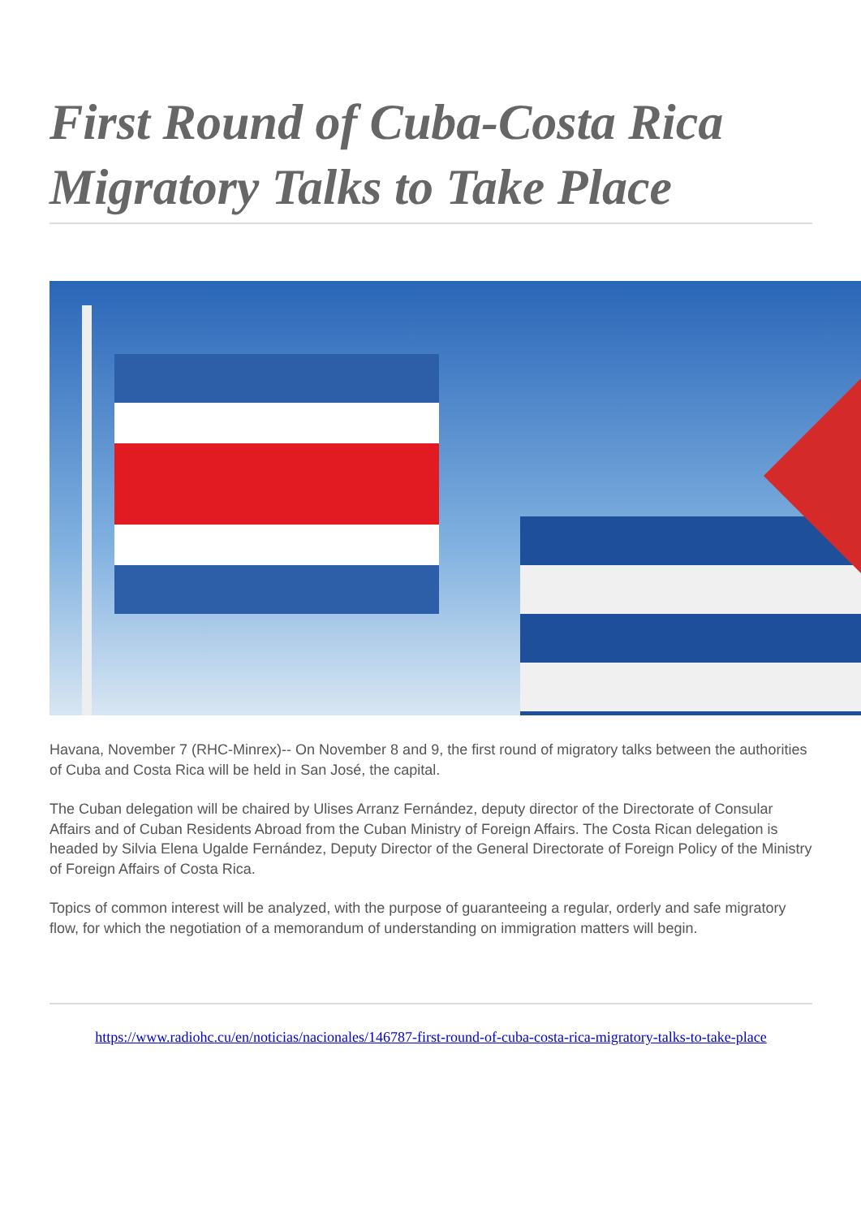First Round of Cuba-Costa Rica Migratory Talks to Take Place
Havana, November 7 (RHC-Minrex)-- On November 8 and 9, the first round of migratory talks between the authorities of Cuba and Costa Rica will be held in San José, the capital.
The Cuban delegation will be chaired by Ulises Arranz Fernández, deputy director of the Directorate of Consular Affairs and of Cuban Residents Abroad from the Cuban Ministry of Foreign Affairs. The Costa Rican delegation is headed by Silvia Elena Ugalde Fernández, Deputy Director of the General Directorate of Foreign Policy of the Ministry of Foreign Affairs of Costa Rica.
Topics of common interest will be analyzed, with the purpose of guaranteeing a regular, orderly and safe migratory flow, for which the negotiation of a memorandum of understanding on immigration matters will begin.
https://www.radiohc.cu/en/noticias/nacionales/146787-first-round-of-cuba-costa-rica-migratory-talks-to-take-place